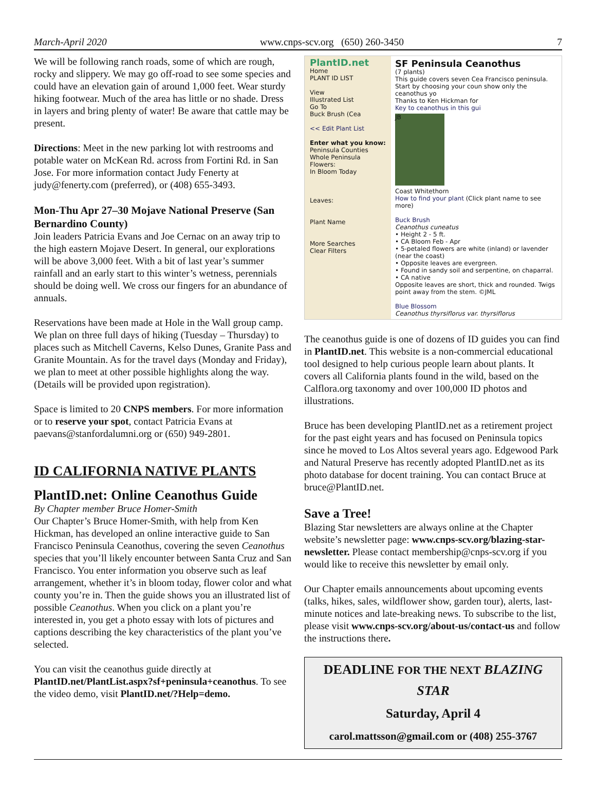March-April 2020 www.cnps-scv.org (650) 260-3450 7
We will be following ranch roads, some of which are rough, rocky and slippery. We may go off-road to see some species and could have an elevation gain of around 1,000 feet. Wear sturdy hiking footwear. Much of the area has little or no shade. Dress in layers and bring plenty of water! Be aware that cattle may be present.
Directions: Meet in the new parking lot with restrooms and potable water on McKean Rd. across from Fortini Rd. in San Jose. For more information contact Judy Fenerty at judy@fenerty.com (preferred), or (408) 655-3493.
Mon-Thu Apr 27–30 Mojave National Preserve (San Bernardino County)
Join leaders Patricia Evans and Joe Cernac on an away trip to the high eastern Mojave Desert. In general, our explorations will be above 3,000 feet. With a bit of last year’s summer rainfall and an early start to this winter’s wetness, perennials should be doing well. We cross our fingers for an abundance of annuals.
Reservations have been made at Hole in the Wall group camp. We plan on three full days of hiking (Tuesday – Thursday) to places such as Mitchell Caverns, Kelso Dunes, Granite Pass and Granite Mountain. As for the travel days (Monday and Friday), we plan to meet at other possible highlights along the way. (Details will be provided upon registration).
Space is limited to 20 CNPS members. For more information or to reserve your spot, contact Patricia Evans at paevans@stanfordalumni.org or (650) 949-2801.
ID CALIFORNIA NATIVE PLANTS
PlantID.net: Online Ceanothus Guide
By Chapter member Bruce Homer-Smith
Our Chapter’s Bruce Homer-Smith, with help from Ken Hickman, has developed an online interactive guide to San Francisco Peninsula Ceanothus, covering the seven Ceanothus species that you’ll likely encounter between Santa Cruz and San Francisco. You enter information you observe such as leaf arrangement, whether it’s in bloom today, flower color and what county you’re in. Then the guide shows you an illustrated list of possible Ceanothus. When you click on a plant you’re interested in, you get a photo essay with lots of pictures and captions describing the key characteristics of the plant you’ve selected.
You can visit the ceanothus guide directly at PlantID.net/PlantList.aspx?sf+peninsula+ceanothus. To see the video demo, visit PlantID.net/?Help=demo.
PlantID.net
Home
PLANT ID LIST
View
Illustrated List
Go To
Buck Brush (Cea
<< Edit Plant List
Enter what you know:
Peninsula Counties
Whole Peninsula
Flowers:
In Bloom Today
Leaves:
Plant Name
More Searches
Clear Filters
SF Peninsula Ceanothus
(7 plants)
This guide covers seven Cea Francisco peninsula.
Start by choosing your coun show only the ceanothus yo
Thanks to Ken Hickman for
Key to ceanothus in this gui
JB
Coast Whitethorn
How to find your plant (Click plant name to see more)
Buck Brush
Ceanothus cuneatus
• Height 2 - 5 ft.
• CA Bloom Feb - Apr
• 5-petaled flowers are white (inland) or lavender (near the coast)
• Opposite leaves are evergreen.
• Found in sandy soil and serpentine, on chaparral.
• CA native
Opposite leaves are short, thick and rounded. Twigs point away from the stem. ©JML
Blue Blossom
Ceanothus thyrsiflorus var. thyrsiflorus
The ceanothus guide is one of dozens of ID guides you can find in PlantID.net. This website is a non-commercial educational tool designed to help curious people learn about plants. It covers all California plants found in the wild, based on the Calflora.org taxonomy and over 100,000 ID photos and illustrations.
Bruce has been developing PlantID.net as a retirement project for the past eight years and has focused on Peninsula topics since he moved to Los Altos several years ago. Edgewood Park and Natural Preserve has recently adopted PlantID.net as its photo database for docent training. You can contact Bruce at bruce@PlantID.net.
Save a Tree!
Blazing Star newsletters are always online at the Chapter website’s newsletter page: www.cnps-scv.org/blazing-star-newsletter. Please contact membership@cnps-scv.org if you would like to receive this newsletter by email only.
Our Chapter emails announcements about upcoming events (talks, hikes, sales, wildflower show, garden tour), alerts, last-minute notices and late-breaking news. To subscribe to the list, please visit www.cnps-scv.org/about-us/contact-us and follow the instructions there.
DEADLINE FOR THE NEXT BLAZING STAR
Saturday, April 4
carol.mattsson@gmail.com or (408) 255-3767